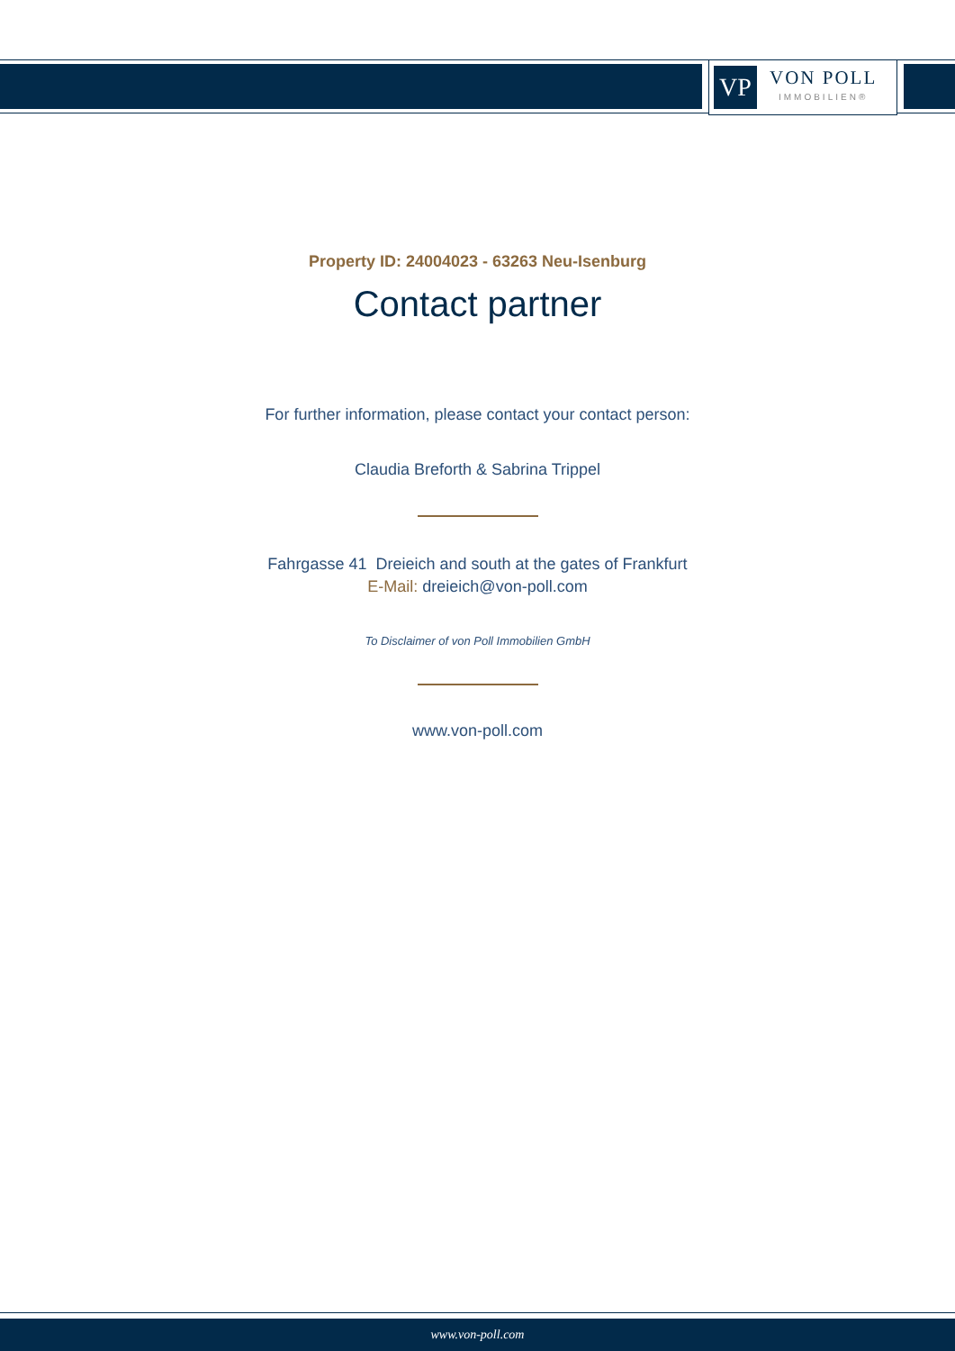VP
VON POLL
IMMOBILIEN®
Property ID: 24004023 - 63263 Neu-Isenburg
Contact partner
For further information, please contact your contact person:
Claudia Breforth & Sabrina Trippel
Fahrgasse 41 Dreieich and south at the gates of Frankfurt
E-Mail: dreieich@von-poll.com
To Disclaimer of von Poll Immobilien GmbH
www.von-poll.com
www.von-poll.com